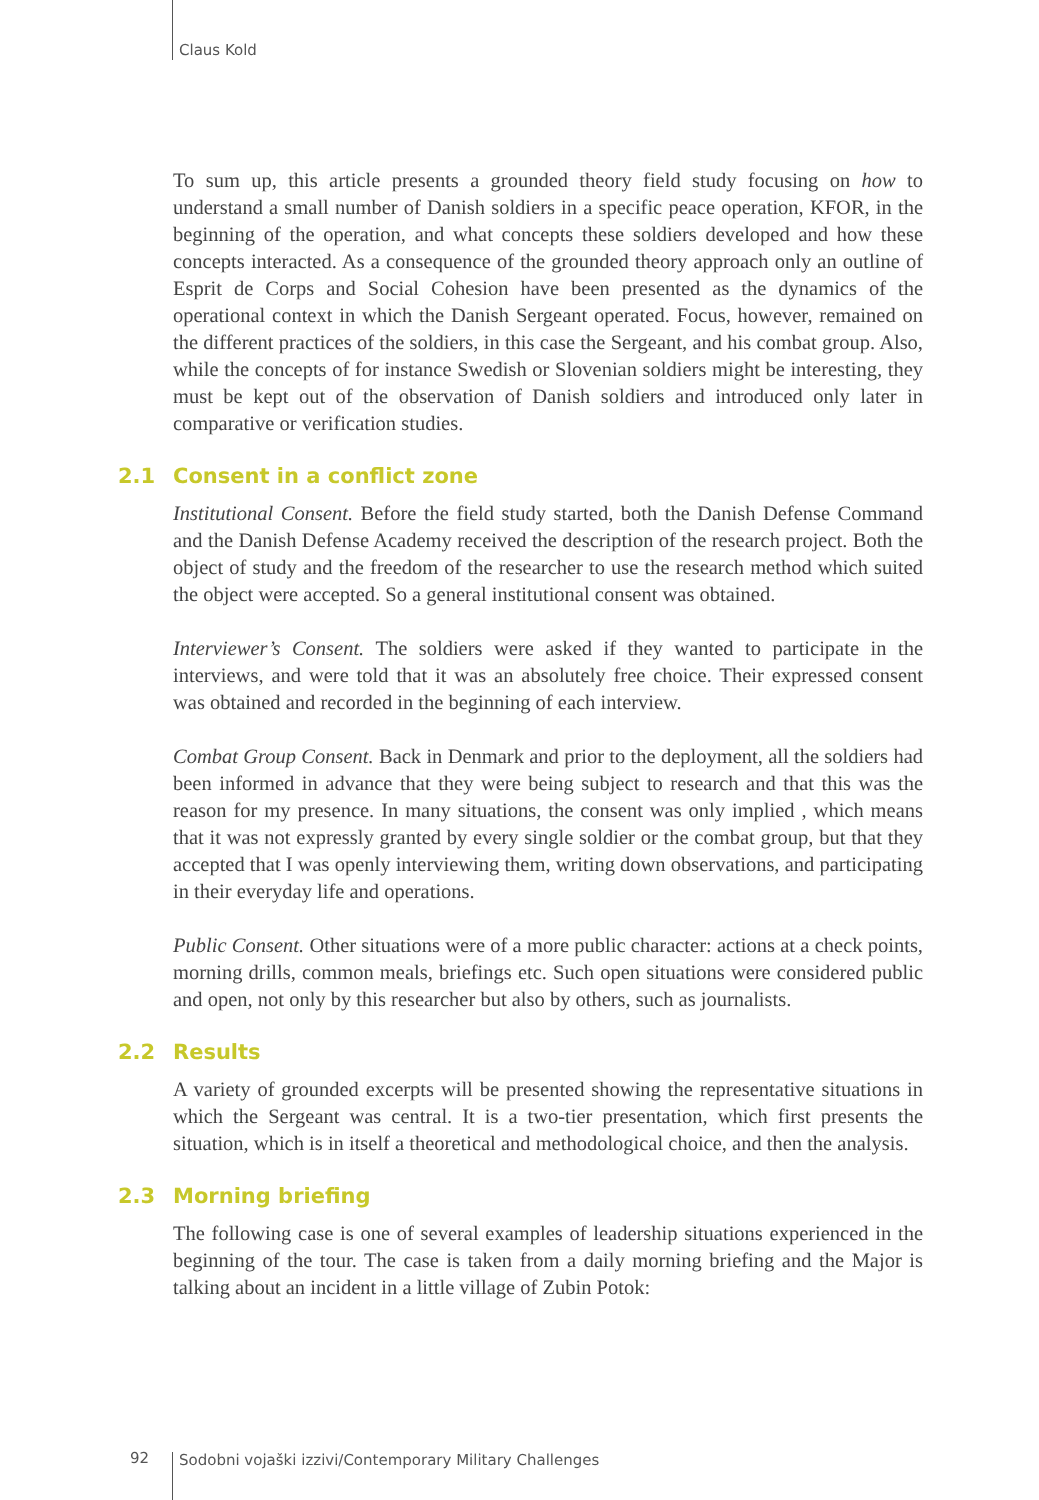Claus Kold
To sum up, this article presents a grounded theory field study focusing on how to understand a small number of Danish soldiers in a specific peace operation, KFOR, in the beginning of the operation, and what concepts these soldiers developed and how these concepts interacted. As a consequence of the grounded theory approach only an outline of Esprit de Corps and Social Cohesion have been presented as the dynamics of the operational context in which the Danish Sergeant operated. Focus, however, remained on the different practices of the soldiers, in this case the Sergeant, and his combat group. Also, while the concepts of for instance Swedish or Slovenian soldiers might be interesting, they must be kept out of the observation of Danish soldiers and introduced only later in comparative or verification studies.
2.1 Consent in a conflict zone
Institutional Consent. Before the field study started, both the Danish Defense Command and the Danish Defense Academy received the description of the research project. Both the object of study and the freedom of the researcher to use the research method which suited the object were accepted. So a general institutional consent was obtained.
Interviewer’s Consent. The soldiers were asked if they wanted to participate in the interviews, and were told that it was an absolutely free choice. Their expressed consent was obtained and recorded in the beginning of each interview.
Combat Group Consent. Back in Denmark and prior to the deployment, all the soldiers had been informed in advance that they were being subject to research and that this was the reason for my presence. In many situations, the consent was only implied , which means that it was not expressly granted by every single soldier or the combat group, but that they accepted that I was openly interviewing them, writing down observations, and participating in their everyday life and operations.
Public Consent. Other situations were of a more public character: actions at a check points, morning drills, common meals, briefings etc. Such open situations were considered public and open, not only by this researcher but also by others, such as journalists.
2.2 Results
A variety of grounded excerpts will be presented showing the representative situations in which the Sergeant was central. It is a two-tier presentation, which first presents the situation, which is in itself a theoretical and methodological choice, and then the analysis.
2.3 Morning briefing
The following case is one of several examples of leadership situations experienced in the beginning of the tour. The case is taken from a daily morning briefing and the Major is talking about an incident in a little village of Zubin Potok:
92 Sodobni vojaški izzivi/Contemporary Military Challenges